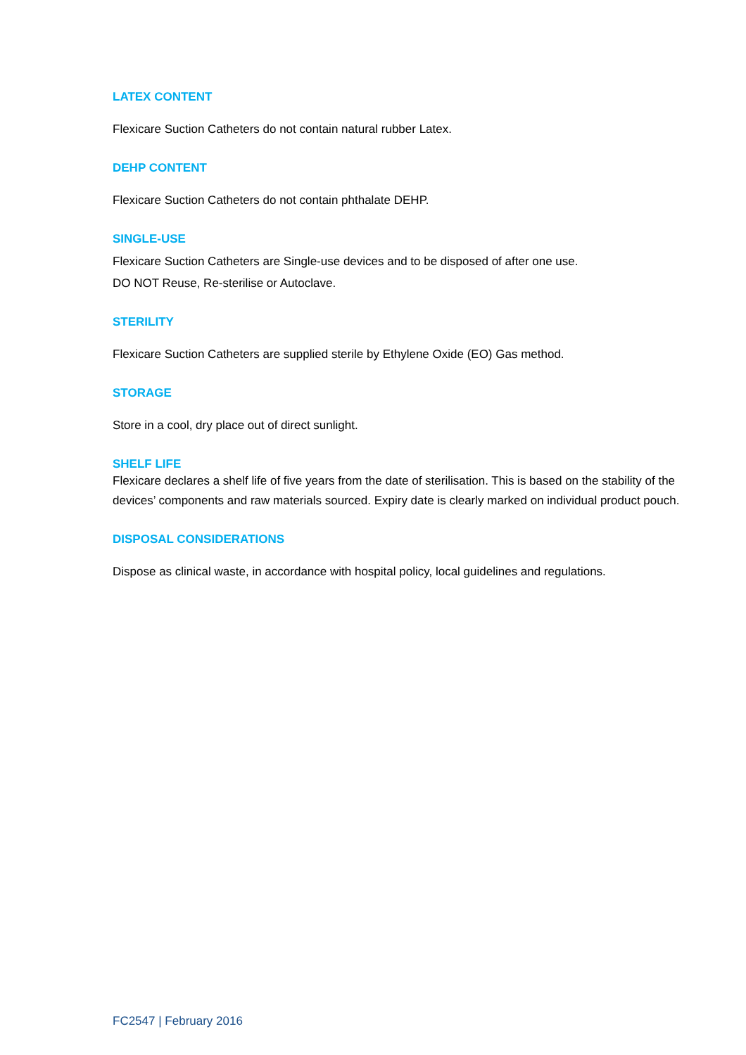LATEX CONTENT
Flexicare Suction Catheters do not contain natural rubber Latex.
DEHP CONTENT
Flexicare Suction Catheters do not contain phthalate DEHP.
SINGLE-USE
Flexicare Suction Catheters are Single-use devices and to be disposed of after one use.
DO NOT Reuse, Re-sterilise or Autoclave.
STERILITY
Flexicare Suction Catheters are supplied sterile by Ethylene Oxide (EO) Gas method.
STORAGE
Store in a cool, dry place out of direct sunlight.
SHELF LIFE
Flexicare declares a shelf life of five years from the date of sterilisation. This is based on the stability of the devices’ components and raw materials sourced. Expiry date is clearly marked on individual product pouch.
DISPOSAL CONSIDERATIONS
Dispose as clinical waste, in accordance with hospital policy, local guidelines and regulations.
FC2547 | February 2016